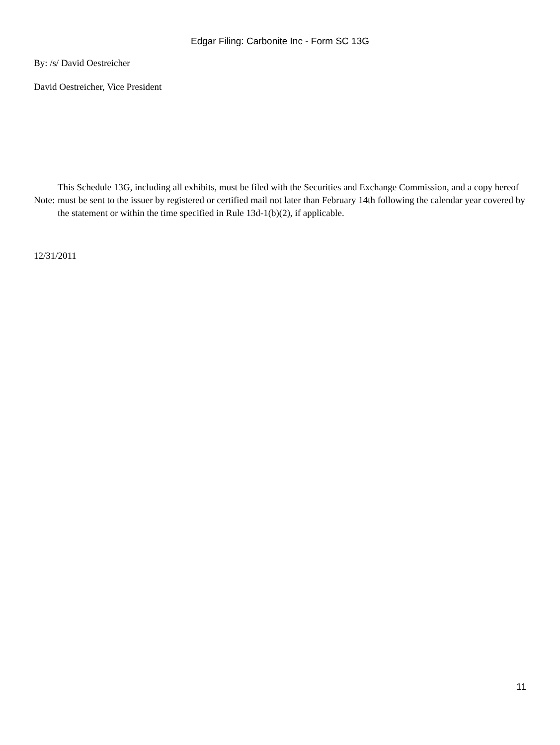Edgar Filing: Carbonite Inc - Form SC 13G
By: /s/ David Oestreicher
David Oestreicher, Vice President
| Note: | This Schedule 13G, including all exhibits, must be filed with the Securities and Exchange Commission, and a copy hereof must be sent to the issuer by registered or certified mail not later than February 14th following the calendar year covered by the statement or within the time specified in Rule 13d-1(b)(2), if applicable. |
12/31/2011
11